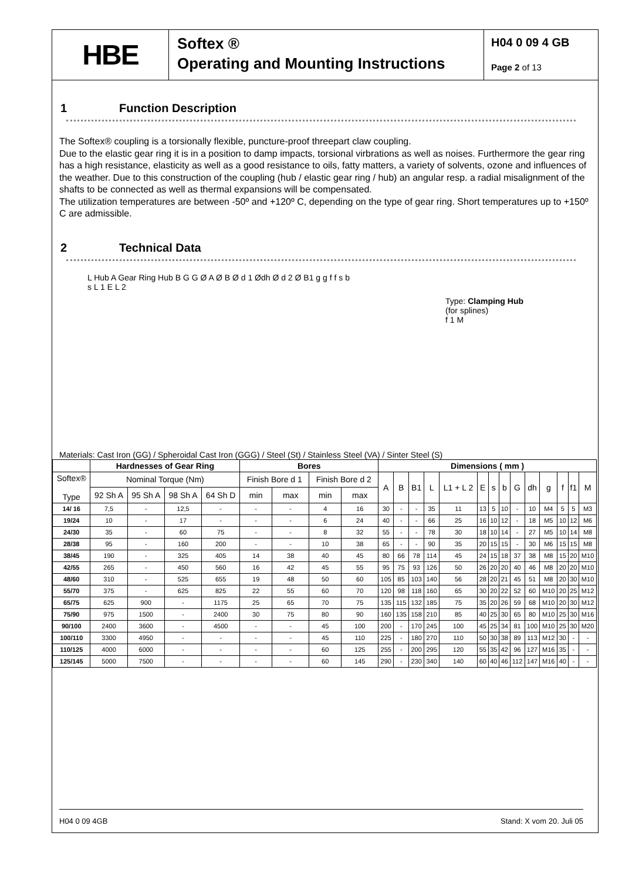HBE
Softex ®
Operating and Mounting Instructions
H04 0 09 4 GB
Page 2 of 13
1 Function Description
The Softex® coupling is a torsionally flexible, puncture-proof threepart claw coupling.
Due to the elastic gear ring it is in a position to damp impacts, torsional virbrations as well as noises. Furthermore the gear ring has a high resistance, elasticity as well as a good resistance to oils, fatty matters, a variety of solvents, ozone and influences of the weather. Due to this construction of the coupling (hub / elastic gear ring / hub) an angular resp. a radial misalignment of the shafts to be connected as well as thermal expansions will be compensated.
The utilization temperatures are between -50º and +120º C, depending on the type of gear ring. Short temperatures up to +150º C are admissible.
2 Technical Data
L Hub A Gear Ring Hub B G G Ø A Ø B Ø d 1 Ødh Ø d 2 Ø B1 g g f f s b s L 1 E L 2
Type: Clamping Hub
(for splines)
f 1 M
Materials: Cast Iron (GG) / Spheroidal Cast Iron (GGG) / Steel (St) / Stainless Steel (VA) / Sinter Steel (S)
| | Hardnesses of Gear Ring | | | | Bores | | | | Dimensions ( mm ) | | | | | | | | | | | | | |
| --- | --- | --- | --- | --- | --- | --- | --- | --- | --- | --- | --- | --- | --- | --- | --- | --- | --- | --- | --- | --- | --- | --- |
| Softex® Type | Nominal Torque (Nm) | | | | Finish Bore d 1 | | Finish Bore d 2 | | A | B | B1 | L | L1 + L 2 | E | s | b | G | dh | g | f | f1 | M |
| | 92 Sh A | 95 Sh A | 98 Sh A | 64 Sh D | min | max | min | max | | | | | | | | | | | | | | |
| 14/ 16 | 7,5 | - | 12,5 | - | - | - | 4 | 16 | 30 | - | - | 35 | 11 | 13 | 5 | 10 | - | 10 | M4 | 5 | 5 | M3 |
| 19/24 | 10 | - | 17 | - | - | - | 6 | 24 | 40 | - | - | 66 | 25 | 16 | 10 | 12 | - | 18 | M5 | 10 | 12 | M6 |
| 24/30 | 35 | - | 60 | 75 | - | - | 8 | 32 | 55 | - | - | 78 | 30 | 18 | 10 | 14 | - | 27 | M5 | 10 | 14 | M8 |
| 28/38 | 95 | - | 160 | 200 | - | - | 10 | 38 | 65 | - | - | 90 | 35 | 20 | 15 | 15 | - | 30 | M6 | 15 | 15 | M8 |
| 38/45 | 190 | - | 325 | 405 | 14 | 38 | 40 | 45 | 80 | 66 | 78 | 114 | 45 | 24 | 15 | 18 | 37 | 38 | M8 | 15 | 20 | M10 |
| 42/55 | 265 | - | 450 | 560 | 16 | 42 | 45 | 55 | 95 | 75 | 93 | 126 | 50 | 26 | 20 | 20 | 40 | 46 | M8 | 20 | 20 | M10 |
| 48/60 | 310 | - | 525 | 655 | 19 | 48 | 50 | 60 | 105 | 85 | 103 | 140 | 56 | 28 | 20 | 21 | 45 | 51 | M8 | 20 | 30 | M10 |
| 55/70 | 375 | - | 625 | 825 | 22 | 55 | 60 | 70 | 120 | 98 | 118 | 160 | 65 | 30 | 20 | 22 | 52 | 60 | M10 | 20 | 25 | M12 |
| 65/75 | 625 | 900 | - | 1175 | 25 | 65 | 70 | 75 | 135 | 115 | 132 | 185 | 75 | 35 | 20 | 26 | 59 | 68 | M10 | 20 | 30 | M12 |
| 75/90 | 975 | 1500 | - | 2400 | 30 | 75 | 80 | 90 | 160 | 135 | 158 | 210 | 85 | 40 | 25 | 30 | 65 | 80 | M10 | 25 | 30 | M16 |
| 90/100 | 2400 | 3600 | - | 4500 | - | - | 45 | 100 | 200 | - | 170 | 245 | 100 | 45 | 25 | 34 | 81 | 100 | M10 | 25 | 30 | M20 |
| 100/110 | 3300 | 4950 | - | - | - | - | 45 | 110 | 225 | - | 180 | 270 | 110 | 50 | 30 | 38 | 89 | 113 | M12 | 30 | - | - |
| 110/125 | 4000 | 6000 | - | - | - | - | 60 | 125 | 255 | - | 200 | 295 | 120 | 55 | 35 | 42 | 96 | 127 | M16 | 35 | - | - |
| 125/145 | 5000 | 7500 | - | - | - | - | 60 | 145 | 290 | - | 230 | 340 | 140 | 60 | 40 | 46 | 112 | 147 | M16 | 40 | - | - |
H04 0 09 4GB Stand: X vom 20. Juli 05